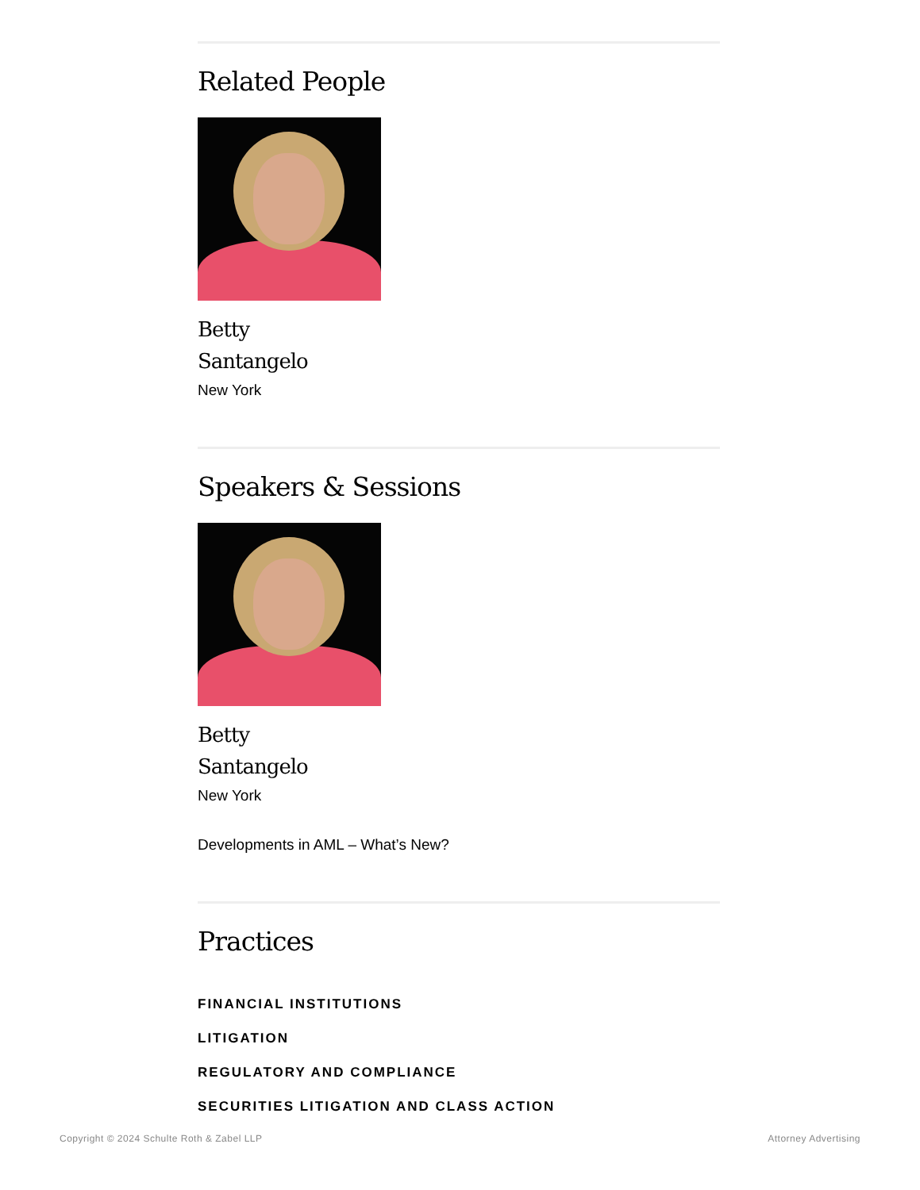Related People
Betty
Santangelo
New York
Speakers & Sessions
Betty
Santangelo
New York
Developments in AML – What’s New?
Practices
FINANCIAL INSTITUTIONS
LITIGATION
REGULATORY AND COMPLIANCE
SECURITIES LITIGATION AND CLASS ACTION
Copyright © 2024 Schulte Roth & Zabel LLP Attorney Advertising